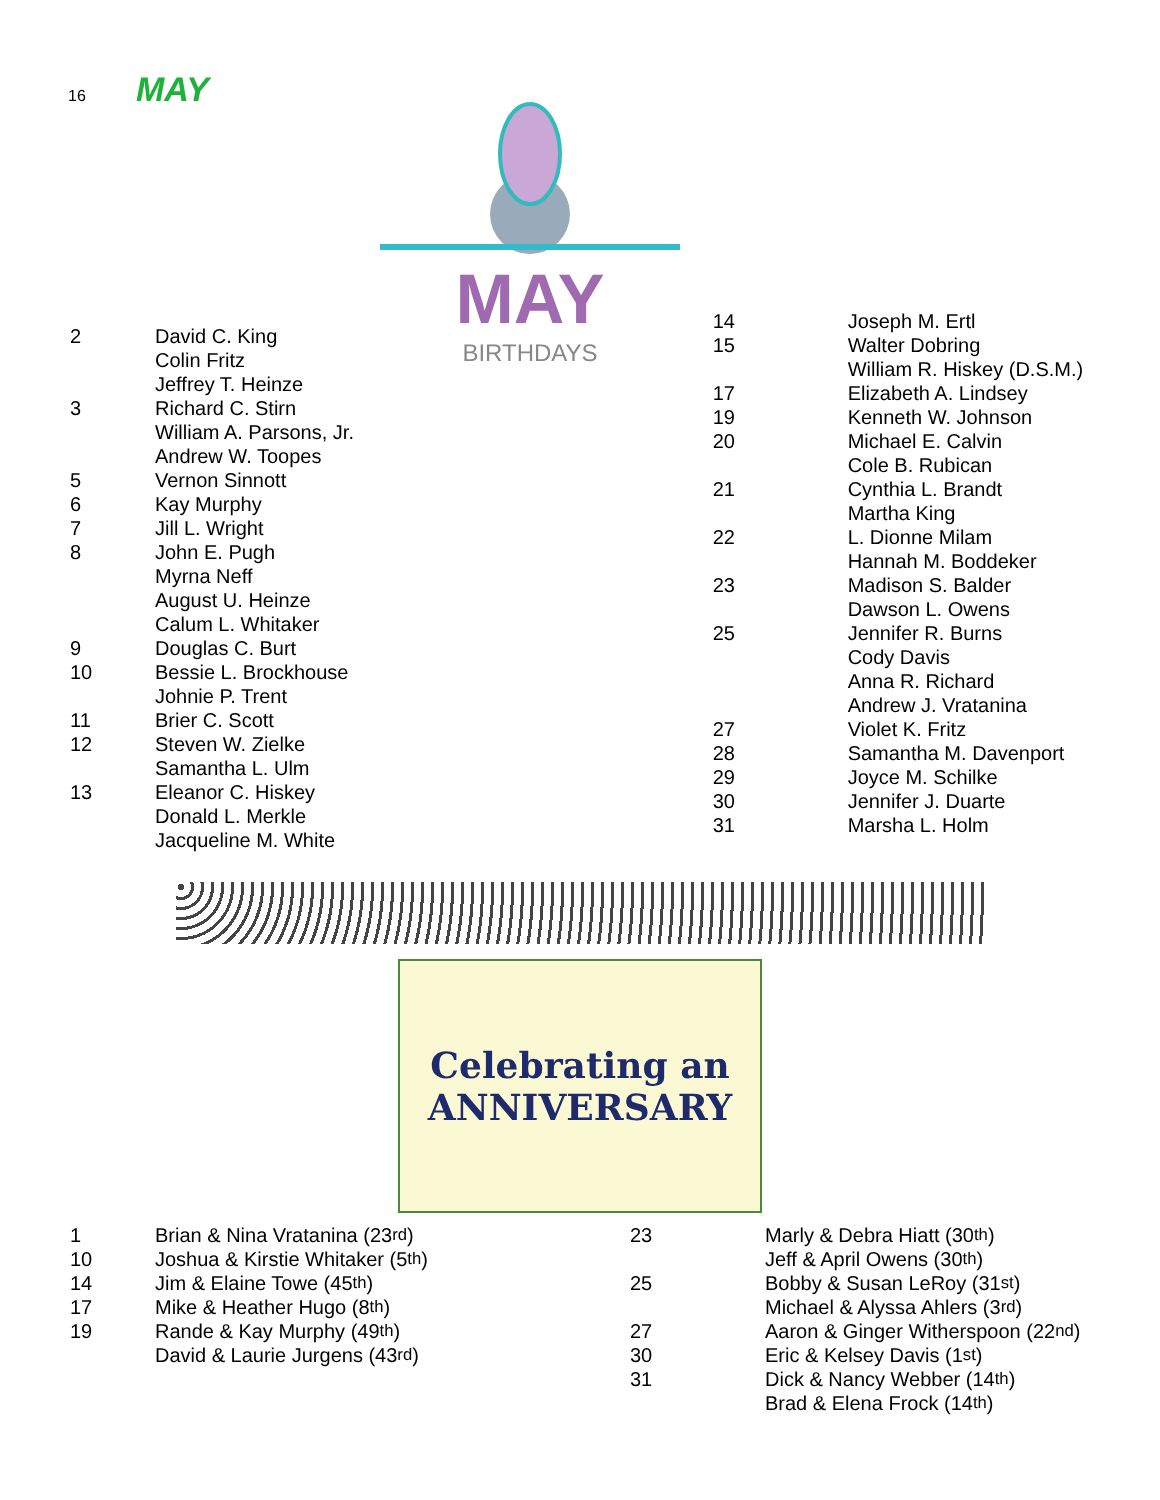16 MAY
MAY
BIRTHDAYS
2 David C. King
Colin Fritz
Jeffrey T. Heinze
3 Richard C. Stirn
William A. Parsons, Jr.
Andrew W. Toopes
5 Vernon Sinnott
6 Kay Murphy
7 Jill L. Wright
8 John E. Pugh
Myrna Neff
August U. Heinze
Calum L. Whitaker
9 Douglas C. Burt
10 Bessie L. Brockhouse
Johnie P. Trent
11 Brier C. Scott
12 Steven W. Zielke
Samantha L. Ulm
13 Eleanor C. Hiskey
Donald L. Merkle
Jacqueline M. White
14 Joseph M. Ertl
15 Walter Dobring
William R. Hiskey (D.S.M.)
17 Elizabeth A. Lindsey
19 Kenneth W. Johnson
20 Michael E. Calvin
Cole B. Rubican
21 Cynthia L. Brandt
Martha King
22 L. Dionne Milam
Hannah M. Boddeker
23 Madison S. Balder
Dawson L. Owens
25 Jennifer R. Burns
Cody Davis
Anna R. Richard
Andrew J. Vratanina
27 Violet K. Fritz
28 Samantha M. Davenport
29 Joyce M. Schilke
30 Jennifer J. Duarte
31 Marsha L. Holm
Celebrating an
ANNIVERSARY
1 Brian & Nina Vratanina (23<sup>rd</sup>)
10 Joshua & Kirstie Whitaker (5<sup>th</sup>)
14 Jim & Elaine Towe (45<sup>th</sup>)
17 Mike & Heather Hugo (8<sup>th</sup>)
19 Rande & Kay Murphy (49<sup>th</sup>)
David & Laurie Jurgens (43<sup>rd</sup>)
23 Marly & Debra Hiatt (30<sup>th</sup>)
Jeff & April Owens (30<sup>th</sup>)
25 Bobby & Susan LeRoy (31<sup>st</sup>)
Michael & Alyssa Ahlers (3<sup>rd</sup>)
27 Aaron & Ginger Witherspoon (22<sup>nd</sup>)
30 Eric & Kelsey Davis (1<sup>st</sup>)
31 Dick & Nancy Webber (14<sup>th</sup>)
Brad & Elena Frock (14<sup>th</sup>)